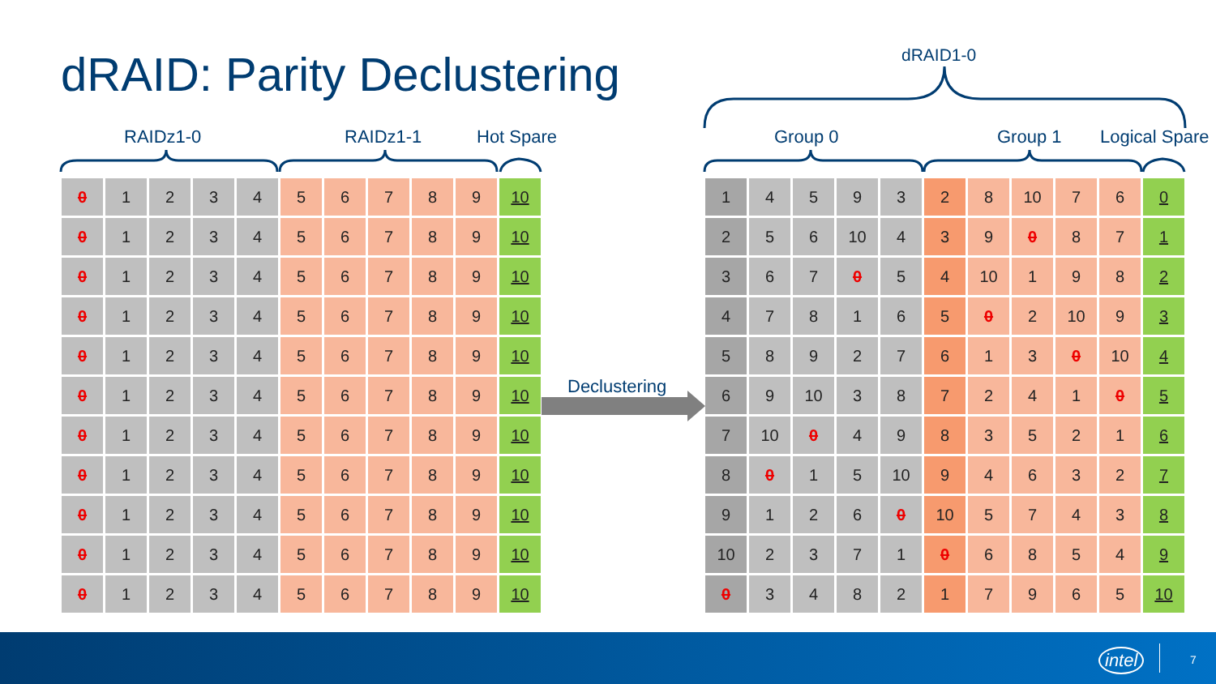dRAID: Parity Declustering
RAIDz1-0 RAIDz1-1 Hot Spare
dRAID1-0
Group 0 Group 1 Logical Spare
Declustering
| 0 | 1 | 2 | 3 | 4 | 5 | 6 | 7 | 8 | 9 | 10 |
| 0 | 1 | 2 | 3 | 4 | 5 | 6 | 7 | 8 | 9 | 10 |
| 0 | 1 | 2 | 3 | 4 | 5 | 6 | 7 | 8 | 9 | 10 |
| 0 | 1 | 2 | 3 | 4 | 5 | 6 | 7 | 8 | 9 | 10 |
| 0 | 1 | 2 | 3 | 4 | 5 | 6 | 7 | 8 | 9 | 10 |
| 0 | 1 | 2 | 3 | 4 | 5 | 6 | 7 | 8 | 9 | 10 |
| 0 | 1 | 2 | 3 | 4 | 5 | 6 | 7 | 8 | 9 | 10 |
| 0 | 1 | 2 | 3 | 4 | 5 | 6 | 7 | 8 | 9 | 10 |
| 0 | 1 | 2 | 3 | 4 | 5 | 6 | 7 | 8 | 9 | 10 |
| 0 | 1 | 2 | 3 | 4 | 5 | 6 | 7 | 8 | 9 | 10 |
| 0 | 1 | 2 | 3 | 4 | 5 | 6 | 7 | 8 | 9 | 10 |
| 1 | 4 | 5 | 9 | 3 | 2 | 8 | 10 | 7 | 6 | 0 |
| 2 | 5 | 6 | 10 | 4 | 3 | 9 | 0 | 8 | 7 | 1 |
| 3 | 6 | 7 | 0 | 5 | 4 | 10 | 1 | 9 | 8 | 2 |
| 4 | 7 | 8 | 1 | 6 | 5 | 0 | 2 | 10 | 9 | 3 |
| 5 | 8 | 9 | 2 | 7 | 6 | 1 | 3 | 0 | 10 | 4 |
| 6 | 9 | 10 | 3 | 8 | 7 | 2 | 4 | 1 | 0 | 5 |
| 7 | 10 | 0 | 4 | 9 | 8 | 3 | 5 | 2 | 1 | 6 |
| 8 | 0 | 1 | 5 | 10 | 9 | 4 | 6 | 3 | 2 | 7 |
| 9 | 1 | 2 | 6 | 0 | 10 | 5 | 7 | 4 | 3 | 8 |
| 10 | 2 | 3 | 7 | 1 | 0 | 6 | 8 | 5 | 4 | 9 |
| 0 | 3 | 4 | 8 | 2 | 1 | 7 | 9 | 6 | 5 | 10 |
intel 7